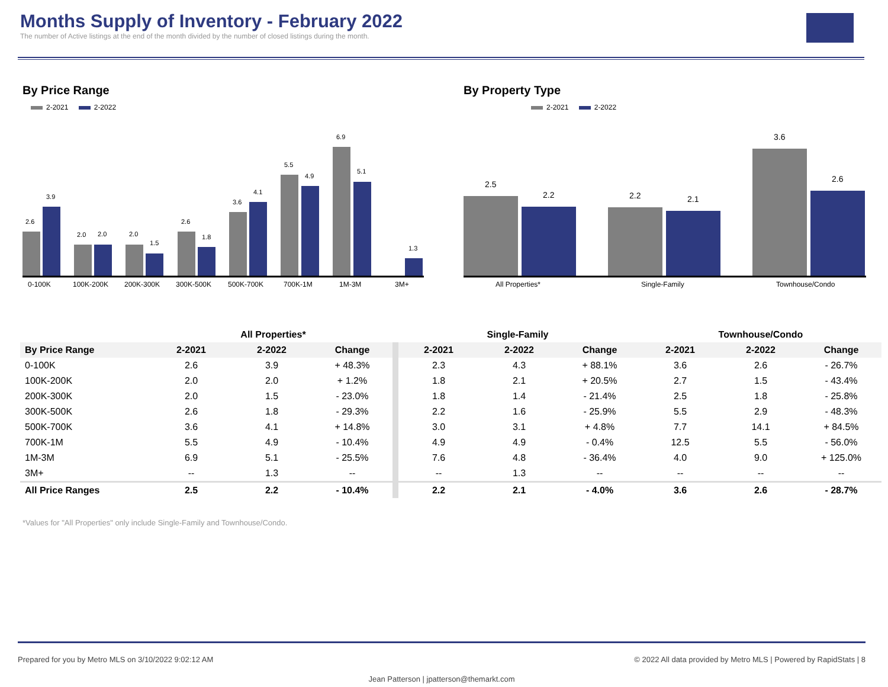Months Supply of Inventory - February 2022
The number of Active listings at the end of the month divided by the number of closed listings during the month.
By Price Range
2-2021 2-2022
2.6
3.9
2.0
2.0
2.0
1.5
2.6
1.8
3.6
4.1
5.5
4.9
6.9
5.1
1.3
0-100K
100K-200K
200K-300K
300K-500K
500K-700K
700K-1M
1M-3M
3M+
By Property Type
2-2021 2-2022
2.5
2.2
2.2
2.1
3.6
2.6
All Properties*
Single-Family
Townhouse/Condo
| | All Properties* | | | Single-Family | | | Townhouse/Condo | | |
| --- | --- | --- | --- | --- | --- | --- | --- | --- | --- |
| By Price Range | 2-2021 | 2-2022 | Change | 2-2021 | 2-2022 | Change | 2-2021 | 2-2022 | Change |
| 0-100K | 2.6 | 3.9 | + 48.3% | 2.3 | 4.3 | + 88.1% | 3.6 | 2.6 | - 26.7% |
| 100K-200K | 2.0 | 2.0 | + 1.2% | 1.8 | 2.1 | + 20.5% | 2.7 | 1.5 | - 43.4% |
| 200K-300K | 2.0 | 1.5 | - 23.0% | 1.8 | 1.4 | - 21.4% | 2.5 | 1.8 | - 25.8% |
| 300K-500K | 2.6 | 1.8 | - 29.3% | 2.2 | 1.6 | - 25.9% | 5.5 | 2.9 | - 48.3% |
| 500K-700K | 3.6 | 4.1 | + 14.8% | 3.0 | 3.1 | + 4.8% | 7.7 | 14.1 | + 84.5% |
| 700K-1M | 5.5 | 4.9 | - 10.4% | 4.9 | 4.9 | - 0.4% | 12.5 | 5.5 | - 56.0% |
| 1M-3M | 6.9 | 5.1 | - 25.5% | 7.6 | 4.8 | - 36.4% | 4.0 | 9.0 | + 125.0% |
| 3M+ | -- | 1.3 | -- | -- | 1.3 | -- | -- | -- | -- |
| All Price Ranges | 2.5 | 2.2 | - 10.4% | 2.2 | 2.1 | - 4.0% | 3.6 | 2.6 | - 28.7% |
*Values for "All Properties" only include Single-Family and Townhouse/Condo.
Prepared for you by Metro MLS on 3/10/2022 9:02:12 AM © 2022 All data provided by Metro MLS | Powered by RapidStats | 8
Jean Patterson | jpatterson@themarkt.com